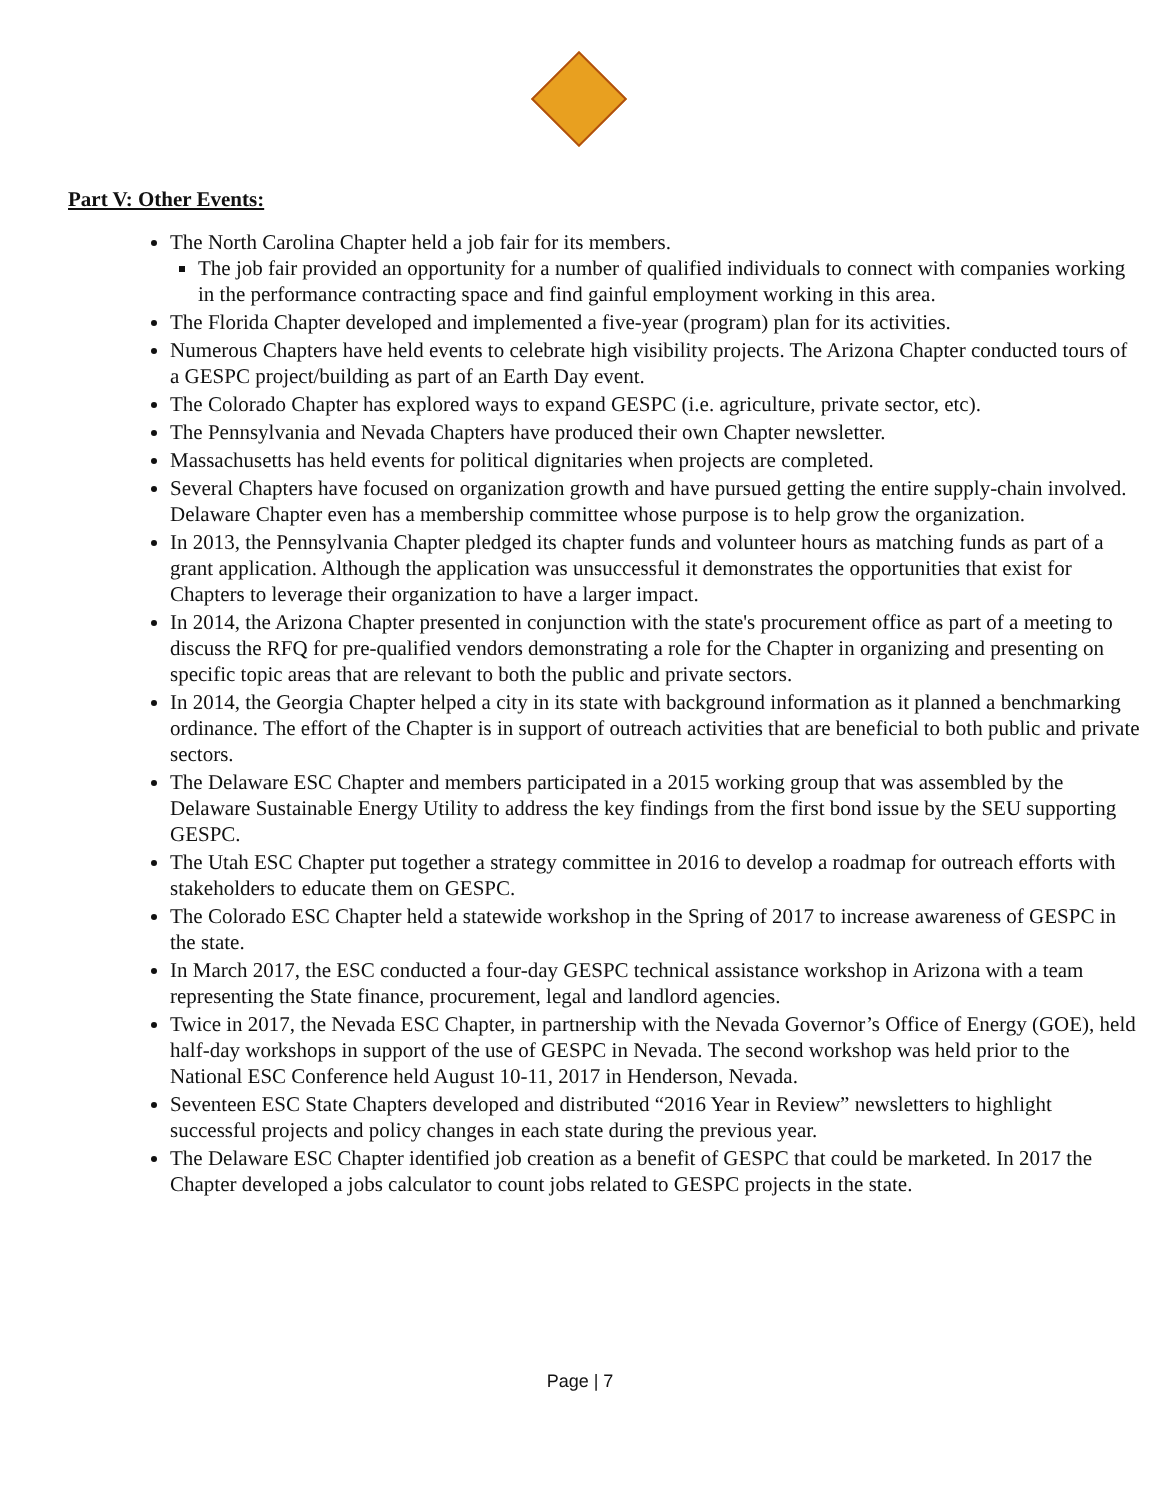Part V: Other Events:
The North Carolina Chapter held a job fair for its members.
The job fair provided an opportunity for a number of qualified individuals to connect with companies working in the performance contracting space and find gainful employment working in this area.
The Florida Chapter developed and implemented a five-year (program) plan for its activities.
Numerous Chapters have held events to celebrate high visibility projects. The Arizona Chapter conducted tours of a GESPC project/building as part of an Earth Day event.
The Colorado Chapter has explored ways to expand GESPC (i.e. agriculture, private sector, etc).
The Pennsylvania and Nevada Chapters have produced their own Chapter newsletter.
Massachusetts has held events for political dignitaries when projects are completed.
Several Chapters have focused on organization growth and have pursued getting the entire supply-chain involved. Delaware Chapter even has a membership committee whose purpose is to help grow the organization.
In 2013, the Pennsylvania Chapter pledged its chapter funds and volunteer hours as matching funds as part of a grant application. Although the application was unsuccessful it demonstrates the opportunities that exist for Chapters to leverage their organization to have a larger impact.
In 2014, the Arizona Chapter presented in conjunction with the state's procurement office as part of a meeting to discuss the RFQ for pre-qualified vendors demonstrating a role for the Chapter in organizing and presenting on specific topic areas that are relevant to both the public and private sectors.
In 2014, the Georgia Chapter helped a city in its state with background information as it planned a benchmarking ordinance. The effort of the Chapter is in support of outreach activities that are beneficial to both public and private sectors.
The Delaware ESC Chapter and members participated in a 2015 working group that was assembled by the Delaware Sustainable Energy Utility to address the key findings from the first bond issue by the SEU supporting GESPC.
The Utah ESC Chapter put together a strategy committee in 2016 to develop a roadmap for outreach efforts with stakeholders to educate them on GESPC.
The Colorado ESC Chapter held a statewide workshop in the Spring of 2017 to increase awareness of GESPC in the state.
In March 2017, the ESC conducted a four-day GESPC technical assistance workshop in Arizona with a team representing the State finance, procurement, legal and landlord agencies.
Twice in 2017, the Nevada ESC Chapter, in partnership with the Nevada Governor’s Office of Energy (GOE), held half-day workshops in support of the use of GESPC in Nevada. The second workshop was held prior to the National ESC Conference held August 10-11, 2017 in Henderson, Nevada.
Seventeen ESC State Chapters developed and distributed “2016 Year in Review” newsletters to highlight successful projects and policy changes in each state during the previous year.
The Delaware ESC Chapter identified job creation as a benefit of GESPC that could be marketed. In 2017 the Chapter developed a jobs calculator to count jobs related to GESPC projects in the state.
Page | 7